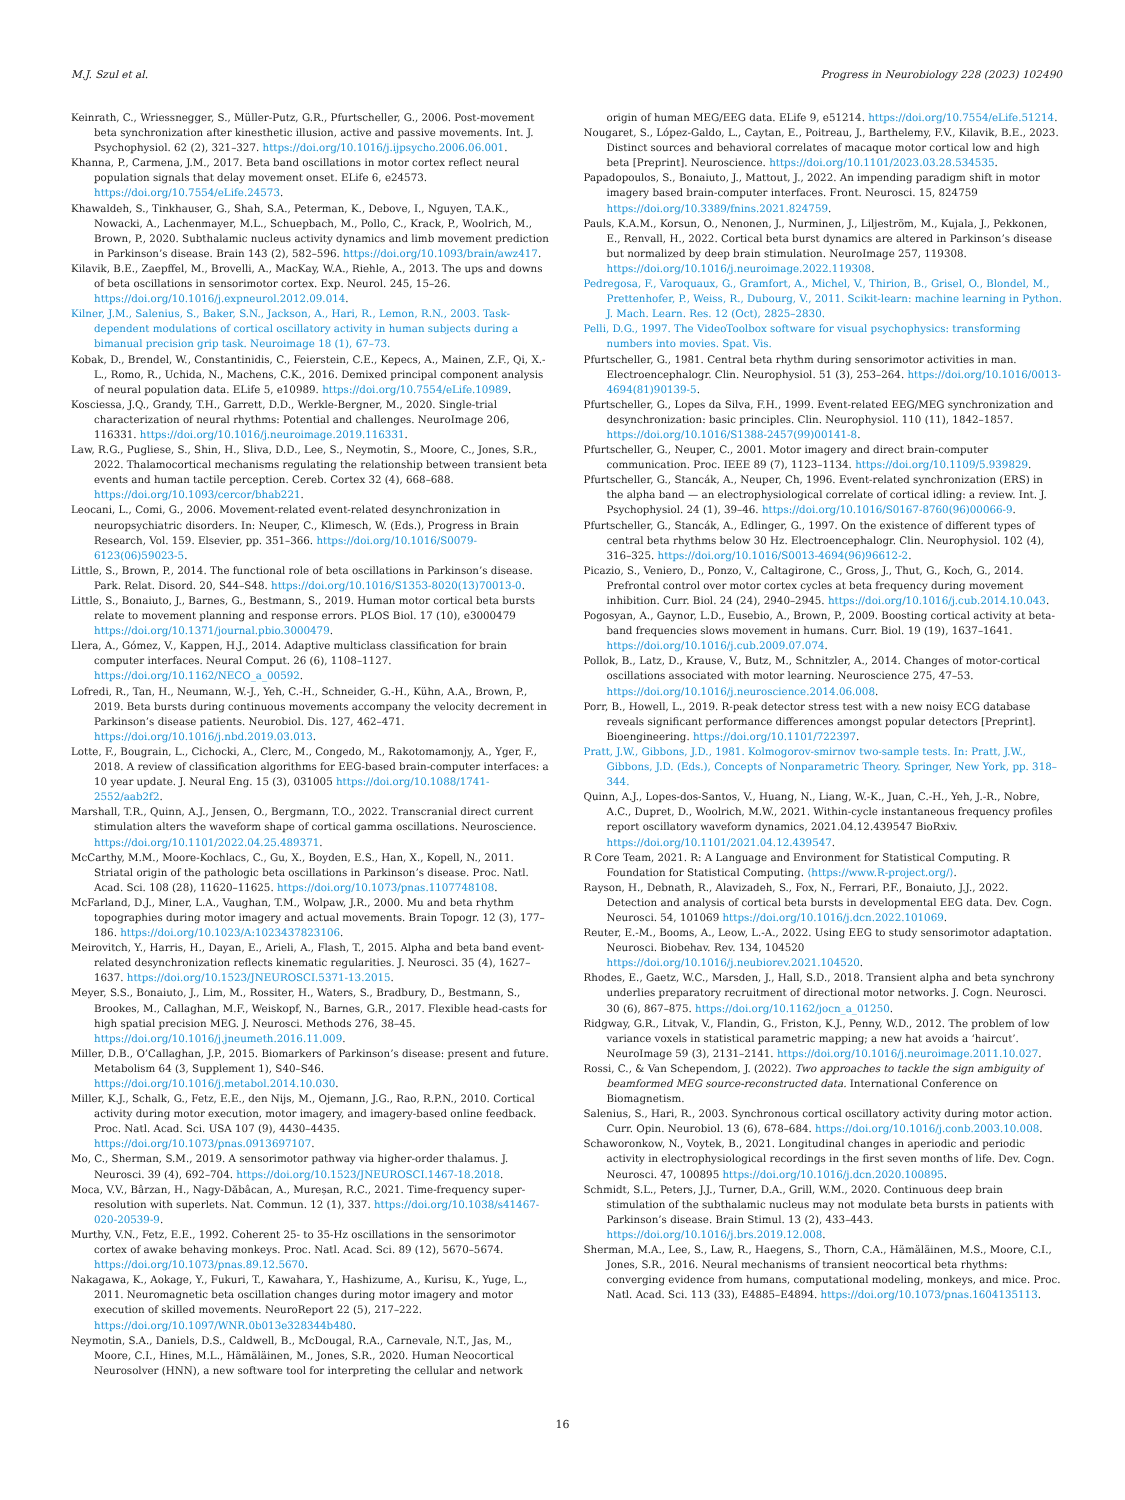M.J. Szul et al. Progress in Neurobiology 228 (2023) 102490
Keinrath, C., Wriessnegger, S., Müller-Putz, G.R., Pfurtscheller, G., 2006. Post-movement beta synchronization after kinesthetic illusion, active and passive movements. Int. J. Psychophysiol. 62 (2), 321–327. https://doi.org/10.1016/j.ijpsycho.2006.06.001.
Khanna, P., Carmena, J.M., 2017. Beta band oscillations in motor cortex reflect neural population signals that delay movement onset. ELife 6, e24573. https://doi.org/10.7554/eLife.24573.
Khawaldeh, S., Tinkhauser, G., Shah, S.A., Peterman, K., Debove, I., Nguyen, T.A.K., Nowacki, A., Lachenmayer, M.L., Schuepbach, M., Pollo, C., Krack, P., Woolrich, M., Brown, P., 2020. Subthalamic nucleus activity dynamics and limb movement prediction in Parkinson’s disease. Brain 143 (2), 582–596. https://doi.org/10.1093/brain/awz417.
Kilavik, B.E., Zaepffel, M., Brovelli, A., MacKay, W.A., Riehle, A., 2013. The ups and downs of beta oscillations in sensorimotor cortex. Exp. Neurol. 245, 15–26. https://doi.org/10.1016/j.expneurol.2012.09.014.
Kilner, J.M., Salenius, S., Baker, S.N., Jackson, A., Hari, R., Lemon, R.N., 2003. Task-dependent modulations of cortical oscillatory activity in human subjects during a bimanual precision grip task. Neuroimage 18 (1), 67–73.
Kobak, D., Brendel, W., Constantinidis, C., Feierstein, C.E., Kepecs, A., Mainen, Z.F., Qi, X.-L., Romo, R., Uchida, N., Machens, C.K., 2016. Demixed principal component analysis of neural population data. ELife 5, e10989. https://doi.org/10.7554/eLife.10989.
Kosciessa, J.Q., Grandy, T.H., Garrett, D.D., Werkle-Bergner, M., 2020. Single-trial characterization of neural rhythms: Potential and challenges. NeuroImage 206, 116331. https://doi.org/10.1016/j.neuroimage.2019.116331.
Law, R.G., Pugliese, S., Shin, H., Sliva, D.D., Lee, S., Neymotin, S., Moore, C., Jones, S.R., 2022. Thalamocortical mechanisms regulating the relationship between transient beta events and human tactile perception. Cereb. Cortex 32 (4), 668–688. https://doi.org/10.1093/cercor/bhab221.
Leocani, L., Comi, G., 2006. Movement-related event-related desynchronization in neuropsychiatric disorders. In: Neuper, C., Klimesch, W. (Eds.), Progress in Brain Research, Vol. 159. Elsevier, pp. 351–366. https://doi.org/10.1016/S0079-6123(06)59023-5.
Little, S., Brown, P., 2014. The functional role of beta oscillations in Parkinson’s disease. Park. Relat. Disord. 20, S44–S48. https://doi.org/10.1016/S1353-8020(13)70013-0.
Little, S., Bonaiuto, J., Barnes, G., Bestmann, S., 2019. Human motor cortical beta bursts relate to movement planning and response errors. PLOS Biol. 17 (10), e3000479 https://doi.org/10.1371/journal.pbio.3000479.
Llera, A., Gómez, V., Kappen, H.J., 2014. Adaptive multiclass classification for brain computer interfaces. Neural Comput. 26 (6), 1108–1127. https://doi.org/10.1162/NECO_a_00592.
Lofredi, R., Tan, H., Neumann, W.-J., Yeh, C.-H., Schneider, G.-H., Kühn, A.A., Brown, P., 2019. Beta bursts during continuous movements accompany the velocity decrement in Parkinson’s disease patients. Neurobiol. Dis. 127, 462–471. https://doi.org/10.1016/j.nbd.2019.03.013.
Lotte, F., Bougrain, L., Cichocki, A., Clerc, M., Congedo, M., Rakotomamonjy, A., Yger, F., 2018. A review of classification algorithms for EEG-based brain-computer interfaces: a 10 year update. J. Neural Eng. 15 (3), 031005 https://doi.org/10.1088/1741-2552/aab2f2.
Marshall, T.R., Quinn, A.J., Jensen, O., Bergmann, T.O., 2022. Transcranial direct current stimulation alters the waveform shape of cortical gamma oscillations. Neuroscience. https://doi.org/10.1101/2022.04.25.489371.
McCarthy, M.M., Moore-Kochlacs, C., Gu, X., Boyden, E.S., Han, X., Kopell, N., 2011. Striatal origin of the pathologic beta oscillations in Parkinson’s disease. Proc. Natl. Acad. Sci. 108 (28), 11620–11625. https://doi.org/10.1073/pnas.1107748108.
McFarland, D.J., Miner, L.A., Vaughan, T.M., Wolpaw, J.R., 2000. Mu and beta rhythm topographies during motor imagery and actual movements. Brain Topogr. 12 (3), 177–186. https://doi.org/10.1023/A:1023437823106.
Meirovitch, Y., Harris, H., Dayan, E., Arieli, A., Flash, T., 2015. Alpha and beta band event-related desynchronization reflects kinematic regularities. J. Neurosci. 35 (4), 1627–1637. https://doi.org/10.1523/JNEUROSCI.5371-13.2015.
Meyer, S.S., Bonaiuto, J., Lim, M., Rossiter, H., Waters, S., Bradbury, D., Bestmann, S., Brookes, M., Callaghan, M.F., Weiskopf, N., Barnes, G.R., 2017. Flexible head-casts for high spatial precision MEG. J. Neurosci. Methods 276, 38–45. https://doi.org/10.1016/j.jneumeth.2016.11.009.
Miller, D.B., O’Callaghan, J.P., 2015. Biomarkers of Parkinson’s disease: present and future. Metabolism 64 (3, Supplement 1), S40–S46. https://doi.org/10.1016/j.metabol.2014.10.030.
Miller, K.J., Schalk, G., Fetz, E.E., den Nijs, M., Ojemann, J.G., Rao, R.P.N., 2010. Cortical activity during motor execution, motor imagery, and imagery-based online feedback. Proc. Natl. Acad. Sci. USA 107 (9), 4430–4435. https://doi.org/10.1073/pnas.0913697107.
Mo, C., Sherman, S.M., 2019. A sensorimotor pathway via higher-order thalamus. J. Neurosci. 39 (4), 692–704. https://doi.org/10.1523/JNEUROSCI.1467-18.2018.
Moca, V.V., Bârzan, H., Nagy-Dăbâcan, A., Mureșan, R.C., 2021. Time-frequency super-resolution with superlets. Nat. Commun. 12 (1), 337. https://doi.org/10.1038/s41467-020-20539-9.
Murthy, V.N., Fetz, E.E., 1992. Coherent 25- to 35-Hz oscillations in the sensorimotor cortex of awake behaving monkeys. Proc. Natl. Acad. Sci. 89 (12), 5670–5674. https://doi.org/10.1073/pnas.89.12.5670.
Nakagawa, K., Aokage, Y., Fukuri, T., Kawahara, Y., Hashizume, A., Kurisu, K., Yuge, L., 2011. Neuromagnetic beta oscillation changes during motor imagery and motor execution of skilled movements. NeuroReport 22 (5), 217–222. https://doi.org/10.1097/WNR.0b013e328344b480.
Neymotin, S.A., Daniels, D.S., Caldwell, B., McDougal, R.A., Carnevale, N.T., Jas, M., Moore, C.I., Hines, M.L., Hämäläinen, M., Jones, S.R., 2020. Human Neocortical Neurosolver (HNN), a new software tool for interpreting the cellular and network
origin of human MEG/EEG data. ELife 9, e51214. https://doi.org/10.7554/eLife.51214.
Nougaret, S., López-Galdo, L., Caytan, E., Poitreau, J., Barthelemy, F.V., Kilavik, B.E., 2023. Distinct sources and behavioral correlates of macaque motor cortical low and high beta [Preprint]. Neuroscience. https://doi.org/10.1101/2023.03.28.534535.
Papadopoulos, S., Bonaiuto, J., Mattout, J., 2022. An impending paradigm shift in motor imagery based brain-computer interfaces. Front. Neurosci. 15, 824759 https://doi.org/10.3389/fnins.2021.824759.
Pauls, K.A.M., Korsun, O., Nenonen, J., Nurminen, J., Liljeström, M., Kujala, J., Pekkonen, E., Renvall, H., 2022. Cortical beta burst dynamics are altered in Parkinson’s disease but normalized by deep brain stimulation. NeuroImage 257, 119308. https://doi.org/10.1016/j.neuroimage.2022.119308.
Pedregosa, F., Varoquaux, G., Gramfort, A., Michel, V., Thirion, B., Grisel, O., Blondel, M., Prettenhofer, P., Weiss, R., Dubourg, V., 2011. Scikit-learn: machine learning in Python. J. Mach. Learn. Res. 12 (Oct), 2825–2830.
Pelli, D.G., 1997. The VideoToolbox software for visual psychophysics: transforming numbers into movies. Spat. Vis.
Pfurtscheller, G., 1981. Central beta rhythm during sensorimotor activities in man. Electroencephalogr. Clin. Neurophysiol. 51 (3), 253–264. https://doi.org/10.1016/0013-4694(81)90139-5.
Pfurtscheller, G., Lopes da Silva, F.H., 1999. Event-related EEG/MEG synchronization and desynchronization: basic principles. Clin. Neurophysiol. 110 (11), 1842–1857. https://doi.org/10.1016/S1388-2457(99)00141-8.
Pfurtscheller, G., Neuper, C., 2001. Motor imagery and direct brain-computer communication. Proc. IEEE 89 (7), 1123–1134. https://doi.org/10.1109/5.939829.
Pfurtscheller, G., Stancák, A., Neuper, Ch, 1996. Event-related synchronization (ERS) in the alpha band — an electrophysiological correlate of cortical idling: a review. Int. J. Psychophysiol. 24 (1), 39–46. https://doi.org/10.1016/S0167-8760(96)00066-9.
Pfurtscheller, G., Stancák, A., Edlinger, G., 1997. On the existence of different types of central beta rhythms below 30 Hz. Electroencephalogr. Clin. Neurophysiol. 102 (4), 316–325. https://doi.org/10.1016/S0013-4694(96)96612-2.
Picazio, S., Veniero, D., Ponzo, V., Caltagirone, C., Gross, J., Thut, G., Koch, G., 2014. Prefrontal control over motor cortex cycles at beta frequency during movement inhibition. Curr. Biol. 24 (24), 2940–2945. https://doi.org/10.1016/j.cub.2014.10.043.
Pogosyan, A., Gaynor, L.D., Eusebio, A., Brown, P., 2009. Boosting cortical activity at beta-band frequencies slows movement in humans. Curr. Biol. 19 (19), 1637–1641. https://doi.org/10.1016/j.cub.2009.07.074.
Pollok, B., Latz, D., Krause, V., Butz, M., Schnitzler, A., 2014. Changes of motor-cortical oscillations associated with motor learning. Neuroscience 275, 47–53. https://doi.org/10.1016/j.neuroscience.2014.06.008.
Porr, B., Howell, L., 2019. R-peak detector stress test with a new noisy ECG database reveals significant performance differences amongst popular detectors [Preprint]. Bioengineering. https://doi.org/10.1101/722397.
Pratt, J.W., Gibbons, J.D., 1981. Kolmogorov-smirnov two-sample tests. In: Pratt, J.W., Gibbons, J.D. (Eds.), Concepts of Nonparametric Theory. Springer, New York, pp. 318–344.
Quinn, A.J., Lopes-dos-Santos, V., Huang, N., Liang, W.-K., Juan, C.-H., Yeh, J.-R., Nobre, A.C., Dupret, D., Woolrich, M.W., 2021. Within-cycle instantaneous frequency profiles report oscillatory waveform dynamics, 2021.04.12.439547 BioRxiv. https://doi.org/10.1101/2021.04.12.439547.
R Core Team, 2021. R: A Language and Environment for Statistical Computing. R Foundation for Statistical Computing. ⟨https://www.R-project.org/⟩.
Rayson, H., Debnath, R., Alavizadeh, S., Fox, N., Ferrari, P.F., Bonaiuto, J.J., 2022. Detection and analysis of cortical beta bursts in developmental EEG data. Dev. Cogn. Neurosci. 54, 101069 https://doi.org/10.1016/j.dcn.2022.101069.
Reuter, E.-M., Booms, A., Leow, L.-A., 2022. Using EEG to study sensorimotor adaptation. Neurosci. Biobehav. Rev. 134, 104520 https://doi.org/10.1016/j.neubiorev.2021.104520.
Rhodes, E., Gaetz, W.C., Marsden, J., Hall, S.D., 2018. Transient alpha and beta synchrony underlies preparatory recruitment of directional motor networks. J. Cogn. Neurosci. 30 (6), 867–875. https://doi.org/10.1162/jocn_a_01250.
Ridgway, G.R., Litvak, V., Flandin, G., Friston, K.J., Penny, W.D., 2012. The problem of low variance voxels in statistical parametric mapping; a new hat avoids a ‘haircut’. NeuroImage 59 (3), 2131–2141. https://doi.org/10.1016/j.neuroimage.2011.10.027.
Rossi, C., & Van Schependom, J. (2022). Two approaches to tackle the sign ambiguity of beamformed MEG source-reconstructed data. International Conference on Biomagnetism.
Salenius, S., Hari, R., 2003. Synchronous cortical oscillatory activity during motor action. Curr. Opin. Neurobiol. 13 (6), 678–684. https://doi.org/10.1016/j.conb.2003.10.008.
Schaworonkow, N., Voytek, B., 2021. Longitudinal changes in aperiodic and periodic activity in electrophysiological recordings in the first seven months of life. Dev. Cogn. Neurosci. 47, 100895 https://doi.org/10.1016/j.dcn.2020.100895.
Schmidt, S.L., Peters, J.J., Turner, D.A., Grill, W.M., 2020. Continuous deep brain stimulation of the subthalamic nucleus may not modulate beta bursts in patients with Parkinson’s disease. Brain Stimul. 13 (2), 433–443. https://doi.org/10.1016/j.brs.2019.12.008.
Sherman, M.A., Lee, S., Law, R., Haegens, S., Thorn, C.A., Hämäläinen, M.S., Moore, C.I., Jones, S.R., 2016. Neural mechanisms of transient neocortical beta rhythms: converging evidence from humans, computational modeling, monkeys, and mice. Proc. Natl. Acad. Sci. 113 (33), E4885–E4894. https://doi.org/10.1073/pnas.1604135113.
16